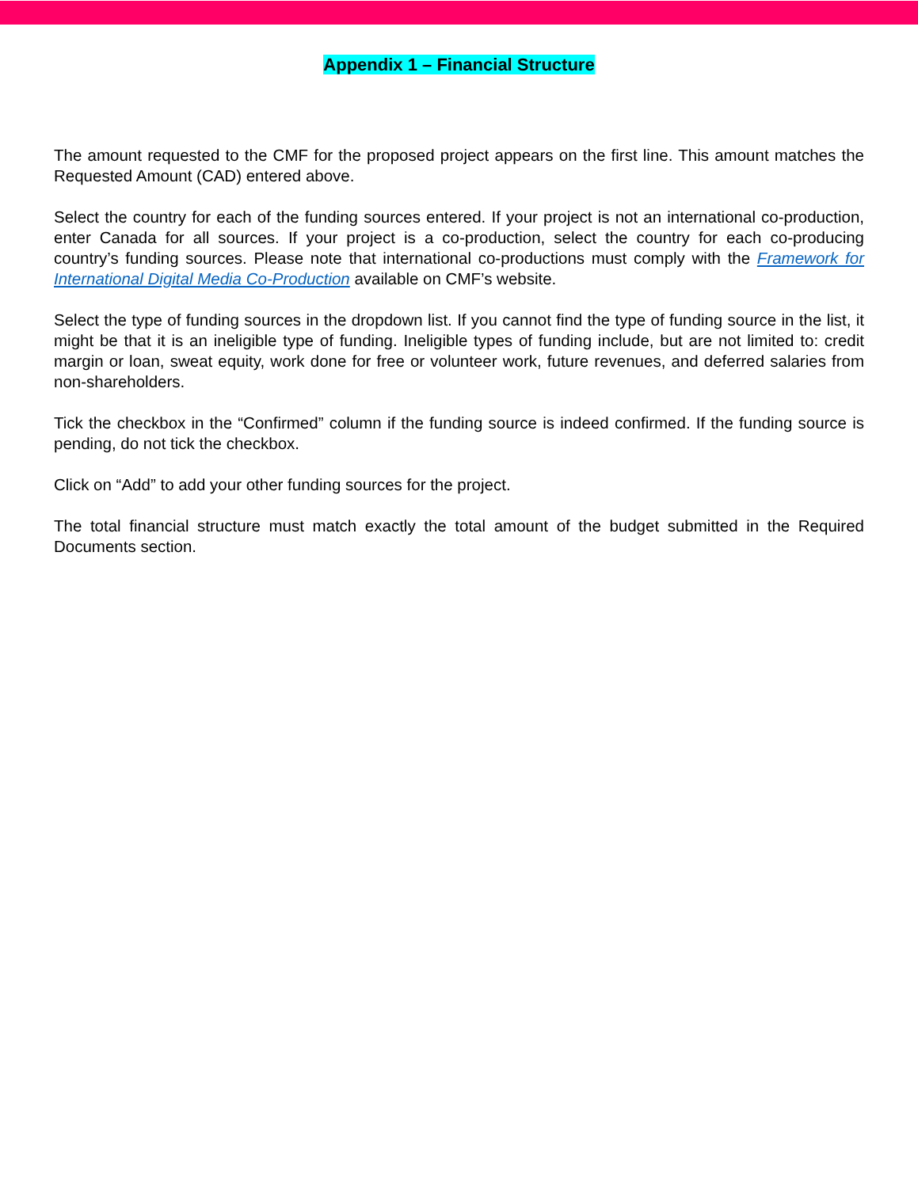Appendix 1 – Financial Structure
The amount requested to the CMF for the proposed project appears on the first line. This amount matches the Requested Amount (CAD) entered above.
Select the country for each of the funding sources entered. If your project is not an international co-production, enter Canada for all sources. If your project is a co-production, select the country for each co-producing country’s funding sources. Please note that international co-productions must comply with the Framework for International Digital Media Co-Production available on CMF’s website.
Select the type of funding sources in the dropdown list. If you cannot find the type of funding source in the list, it might be that it is an ineligible type of funding. Ineligible types of funding include, but are not limited to: credit margin or loan, sweat equity, work done for free or volunteer work, future revenues, and deferred salaries from non-shareholders.
Tick the checkbox in the “Confirmed” column if the funding source is indeed confirmed. If the funding source is pending, do not tick the checkbox.
Click on “Add” to add your other funding sources for the project.
The total financial structure must match exactly the total amount of the budget submitted in the Required Documents section.